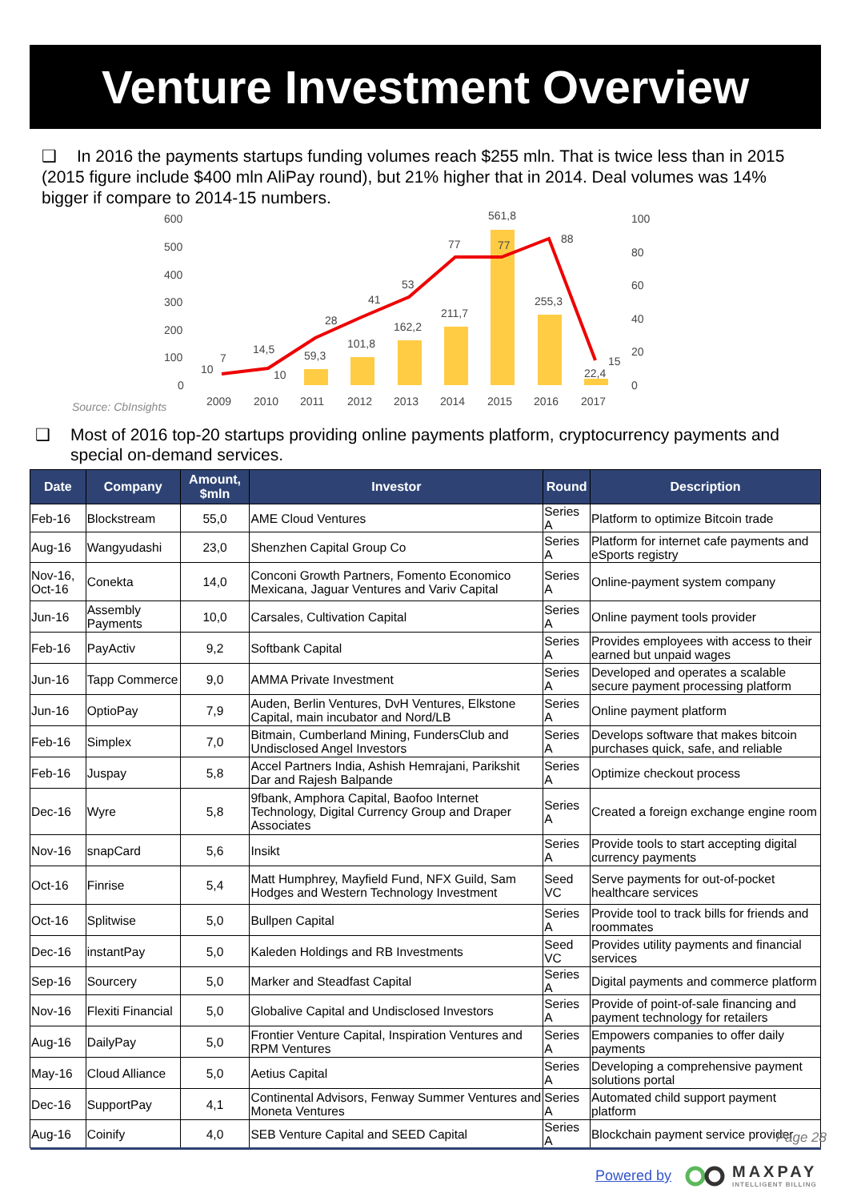Venture Investment Overview
❑ In 2016 the payments startups funding volumes reach $255 mln. That is twice less than in 2015 (2015 figure include $400 mln AliPay round), but 21% higher that in 2014. Deal volumes was 14% bigger if compare to 2014-15 numbers.
600
500
400
300
200
100
0
100
80
60
40
20
0
2009
2010
2011
2012
2013
2014
2015
2016
2017
7
14,5
28
41
53
77
77
88
15
10
10
59,3
101,8
162,2
211,7
561,8
255,3
22,4
Source: CbInsights
❑ Most of 2016 top-20 startups providing online payments platform, cryptocurrency payments and special on-demand services.
| Date | Company | Amount, $mln | Investor | Round | Description |
| --- | --- | --- | --- | --- | --- |
| Feb-16 | Blockstream | 55,0 | AME Cloud Ventures | Series A | Platform to optimize Bitcoin trade |
| Aug-16 | Wangyudashi | 23,0 | Shenzhen Capital Group Co | Series A | Platform for internet cafe payments and eSports registry |
| Nov-16, Oct-16 | Conekta | 14,0 | Conconi Growth Partners, Fomento Economico Mexicana, Jaguar Ventures and Variv Capital | Series A | Online-payment system company |
| Jun-16 | Assembly Payments | 10,0 | Carsales, Cultivation Capital | Series A | Online payment tools provider |
| Feb-16 | PayActiv | 9,2 | Softbank Capital | Series A | Provides employees with access to their earned but unpaid wages |
| Jun-16 | Tapp Commerce | 9,0 | AMMA Private Investment | Series A | Developed and operates a scalable secure payment processing platform |
| Jun-16 | OptioPay | 7,9 | Auden, Berlin Ventures, DvH Ventures, Elkstone Capital, main incubator and Nord/LB | Series A | Online payment platform |
| Feb-16 | Simplex | 7,0 | Bitmain, Cumberland Mining, FundersClub and Undisclosed Angel Investors | Series A | Develops software that makes bitcoin purchases quick, safe, and reliable |
| Feb-16 | Juspay | 5,8 | Accel Partners India, Ashish Hemrajani, Parikshit Dar and Rajesh Balpande | Series A | Optimize checkout process |
| Dec-16 | Wyre | 5,8 | 9fbank, Amphora Capital, Baofoo Internet Technology, Digital Currency Group and Draper Associates | Series A | Created a foreign exchange engine room |
| Nov-16 | snapCard | 5,6 | Insikt | Series A | Provide tools to start accepting digital currency payments |
| Oct-16 | Finrise | 5,4 | Matt Humphrey, Mayfield Fund, NFX Guild, Sam Hodges and Western Technology Investment | Seed VC | Serve payments for out-of-pocket healthcare services |
| Oct-16 | Splitwise | 5,0 | Bullpen Capital | Series A | Provide tool to track bills for friends and roommates |
| Dec-16 | instantPay | 5,0 | Kaleden Holdings and RB Investments | Seed VC | Provides utility payments and financial services |
| Sep-16 | Sourcery | 5,0 | Marker and Steadfast Capital | Series A | Digital payments and commerce platform |
| Nov-16 | Flexiti Financial | 5,0 | Globalive Capital and Undisclosed Investors | Series A | Provide of point-of-sale financing and payment technology for retailers |
| Aug-16 | DailyPay | 5,0 | Frontier Venture Capital, Inspiration Ventures and RPM Ventures | Series A | Empowers companies to offer daily payments |
| May-16 | Cloud Alliance | 5,0 | Aetius Capital | Series A | Developing a comprehensive payment solutions portal |
| Dec-16 | SupportPay | 4,1 | Continental Advisors, Fenway Summer Ventures and Moneta Ventures | Series A | Automated child support payment platform |
| Aug-16 | Coinify | 4,0 | SEB Venture Capital and SEED Capital | Series A | Blockchain payment service provider |
Page 28
Powered by MAXPAY
INTELLIGENT BILLING